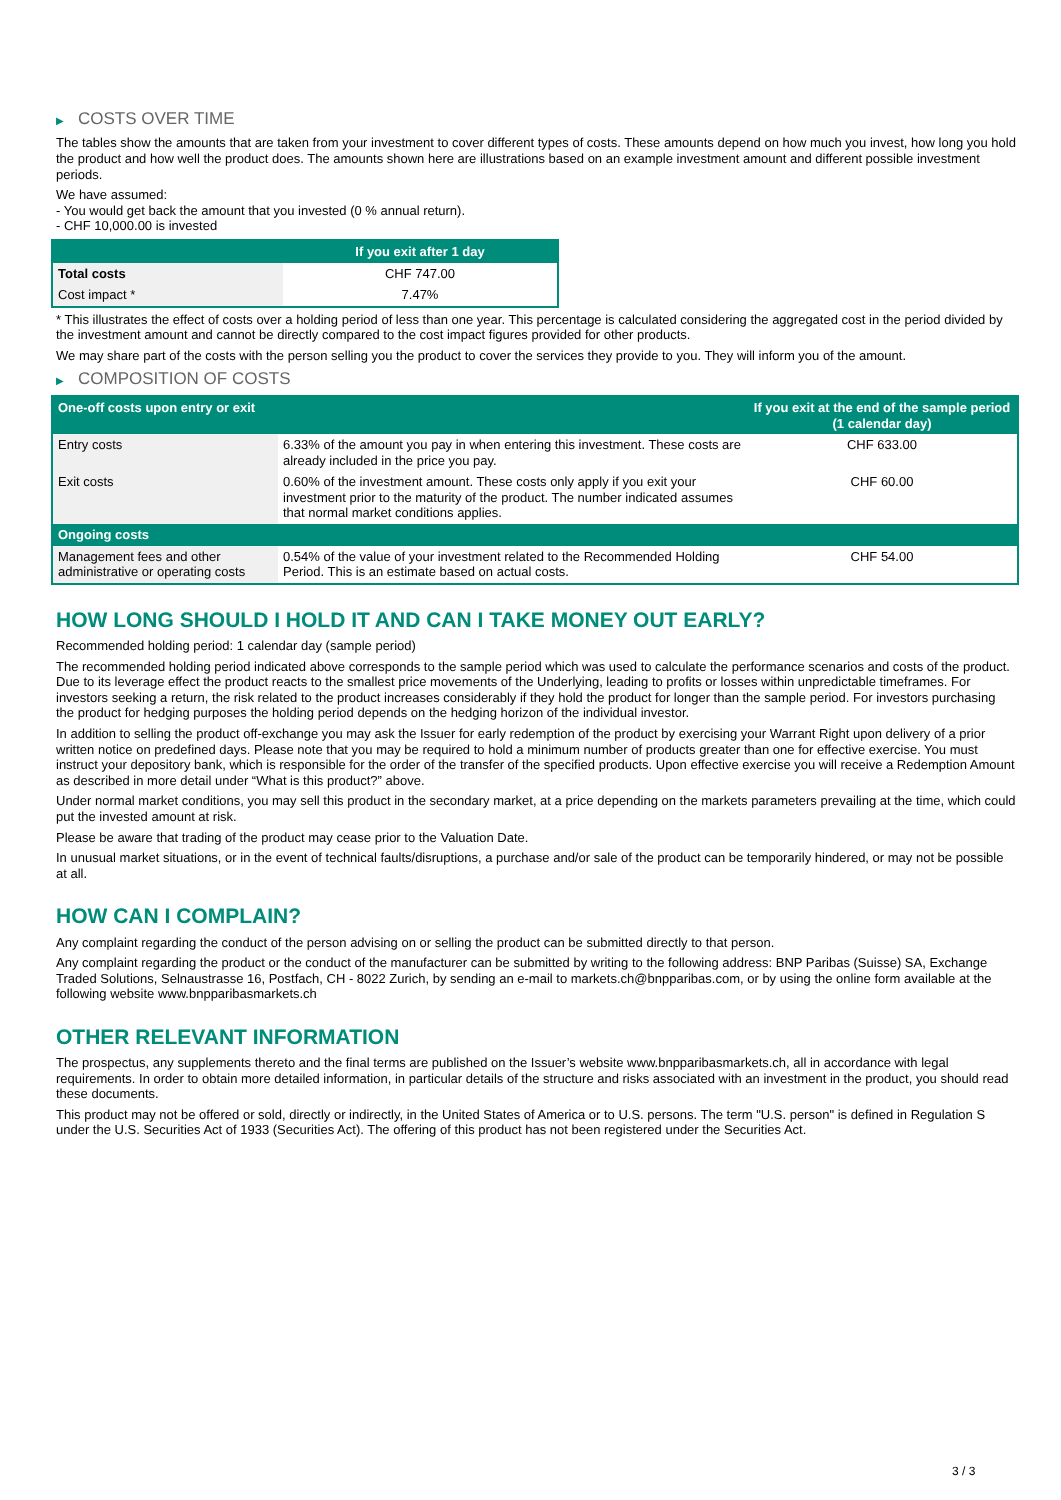▶ COSTS OVER TIME
The tables show the amounts that are taken from your investment to cover different types of costs. These amounts depend on how much you invest, how long you hold the product and how well the product does. The amounts shown here are illustrations based on an example investment amount and different possible investment periods.
We have assumed:
- You would get back the amount that you invested (0 % annual return).
- CHF 10,000.00 is invested
| | If you exit after 1 day |
| --- | --- |
| Total costs | CHF 747.00 |
| Cost impact * | 7.47% |
* This illustrates the effect of costs over a holding period of less than one year. This percentage is calculated considering the aggregated cost in the period divided by the investment amount and cannot be directly compared to the cost impact figures provided for other products.
We may share part of the costs with the person selling you the product to cover the services they provide to you. They will inform you of the amount.
▶ COMPOSITION OF COSTS
| One-off costs upon entry or exit | | If you exit at the end of the sample period (1 calendar day) |
| --- | --- | --- |
| Entry costs | 6.33% of the amount you pay in when entering this investment. These costs are already included in the price you pay. | CHF 633.00 |
| Exit costs | 0.60% of the investment amount. These costs only apply if you exit your investment prior to the maturity of the product. The number indicated assumes that normal market conditions applies. | CHF 60.00 |
| Ongoing costs | | |
| Management fees and other administrative or operating costs | 0.54% of the value of your investment related to the Recommended Holding Period. This is an estimate based on actual costs. | CHF 54.00 |
HOW LONG SHOULD I HOLD IT AND CAN I TAKE MONEY OUT EARLY?
Recommended holding period: 1 calendar day (sample period)
The recommended holding period indicated above corresponds to the sample period which was used to calculate the performance scenarios and costs of the product. Due to its leverage effect the product reacts to the smallest price movements of the Underlying, leading to profits or losses within unpredictable timeframes. For investors seeking a return, the risk related to the product increases considerably if they hold the product for longer than the sample period. For investors purchasing the product for hedging purposes the holding period depends on the hedging horizon of the individual investor.
In addition to selling the product off-exchange you may ask the Issuer for early redemption of the product by exercising your Warrant Right upon delivery of a prior written notice on predefined days. Please note that you may be required to hold a minimum number of products greater than one for effective exercise. You must instruct your depository bank, which is responsible for the order of the transfer of the specified products. Upon effective exercise you will receive a Redemption Amount as described in more detail under “What is this product?” above.
Under normal market conditions, you may sell this product in the secondary market, at a price depending on the markets parameters prevailing at the time, which could put the invested amount at risk.
Please be aware that trading of the product may cease prior to the Valuation Date.
In unusual market situations, or in the event of technical faults/disruptions, a purchase and/or sale of the product can be temporarily hindered, or may not be possible at all.
HOW CAN I COMPLAIN?
Any complaint regarding the conduct of the person advising on or selling the product can be submitted directly to that person.
Any complaint regarding the product or the conduct of the manufacturer can be submitted by writing to the following address: BNP Paribas (Suisse) SA, Exchange Traded Solutions, Selnaustrasse 16, Postfach, CH - 8022 Zurich, by sending an e-mail to markets.ch@bnpparibas.com, or by using the online form available at the following website www.bnpparibasmarkets.ch
OTHER RELEVANT INFORMATION
The prospectus, any supplements thereto and the final terms are published on the Issuer’s website www.bnpparibasmarkets.ch, all in accordance with legal requirements. In order to obtain more detailed information, in particular details of the structure and risks associated with an investment in the product, you should read these documents.
This product may not be offered or sold, directly or indirectly, in the United States of America or to U.S. persons. The term "U.S. person" is defined in Regulation S under the U.S. Securities Act of 1933 (Securities Act). The offering of this product has not been registered under the Securities Act.
3 / 3